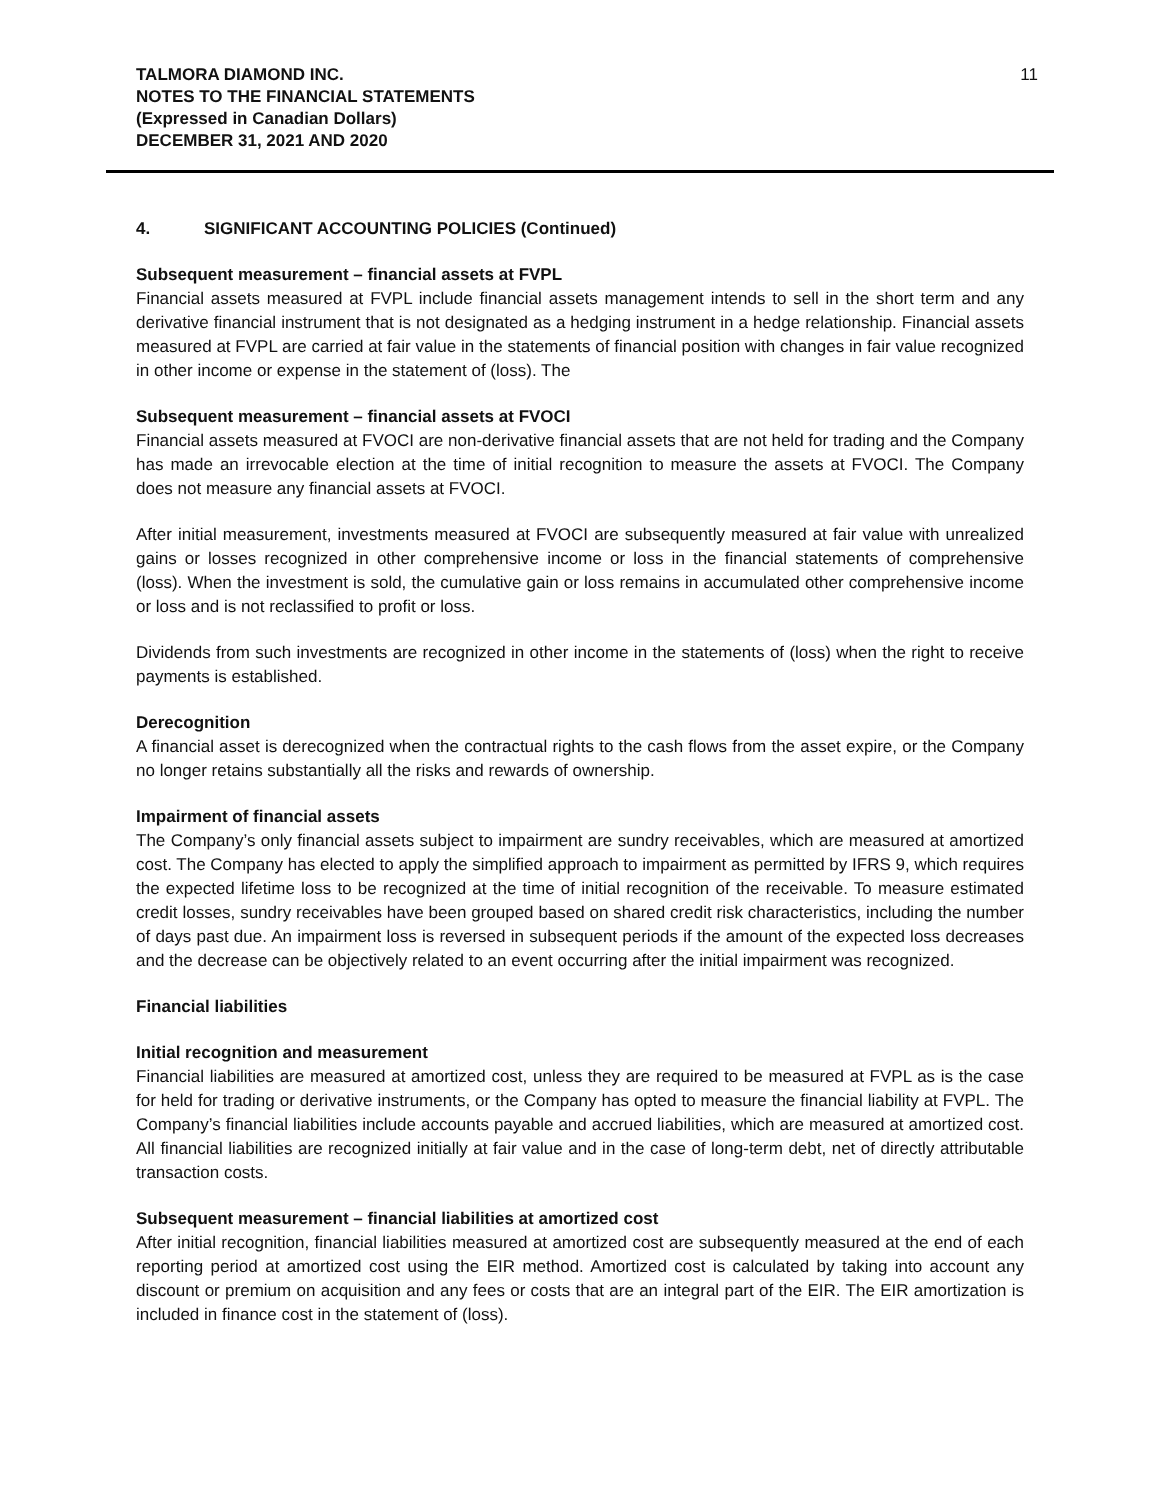TALMORA DIAMOND INC.
NOTES TO THE FINANCIAL STATEMENTS
(Expressed in Canadian Dollars)
DECEMBER 31, 2021 AND 2020
11
4. SIGNIFICANT ACCOUNTING POLICIES (Continued)
Subsequent measurement – financial assets at FVPL
Financial assets measured at FVPL include financial assets management intends to sell in the short term and any derivative financial instrument that is not designated as a hedging instrument in a hedge relationship. Financial assets measured at FVPL are carried at fair value in the statements of financial position with changes in fair value recognized in other income or expense in the statement of (loss). The
Subsequent measurement – financial assets at FVOCI
Financial assets measured at FVOCI are non-derivative financial assets that are not held for trading and the Company has made an irrevocable election at the time of initial recognition to measure the assets at FVOCI. The Company does not measure any financial assets at FVOCI.
After initial measurement, investments measured at FVOCI are subsequently measured at fair value with unrealized gains or losses recognized in other comprehensive income or loss in the financial statements of comprehensive (loss). When the investment is sold, the cumulative gain or loss remains in accumulated other comprehensive income or loss and is not reclassified to profit or loss.
Dividends from such investments are recognized in other income in the statements of (loss) when the right to receive payments is established.
Derecognition
A financial asset is derecognized when the contractual rights to the cash flows from the asset expire, or the Company no longer retains substantially all the risks and rewards of ownership.
Impairment of financial assets
The Company’s only financial assets subject to impairment are sundry receivables, which are measured at amortized cost. The Company has elected to apply the simplified approach to impairment as permitted by IFRS 9, which requires the expected lifetime loss to be recognized at the time of initial recognition of the receivable. To measure estimated credit losses, sundry receivables have been grouped based on shared credit risk characteristics, including the number of days past due. An impairment loss is reversed in subsequent periods if the amount of the expected loss decreases and the decrease can be objectively related to an event occurring after the initial impairment was recognized.
Financial liabilities
Initial recognition and measurement
Financial liabilities are measured at amortized cost, unless they are required to be measured at FVPL as is the case for held for trading or derivative instruments, or the Company has opted to measure the financial liability at FVPL. The Company’s financial liabilities include accounts payable and accrued liabilities, which are measured at amortized cost. All financial liabilities are recognized initially at fair value and in the case of long-term debt, net of directly attributable transaction costs.
Subsequent measurement – financial liabilities at amortized cost
After initial recognition, financial liabilities measured at amortized cost are subsequently measured at the end of each reporting period at amortized cost using the EIR method. Amortized cost is calculated by taking into account any discount or premium on acquisition and any fees or costs that are an integral part of the EIR. The EIR amortization is included in finance cost in the statement of (loss).